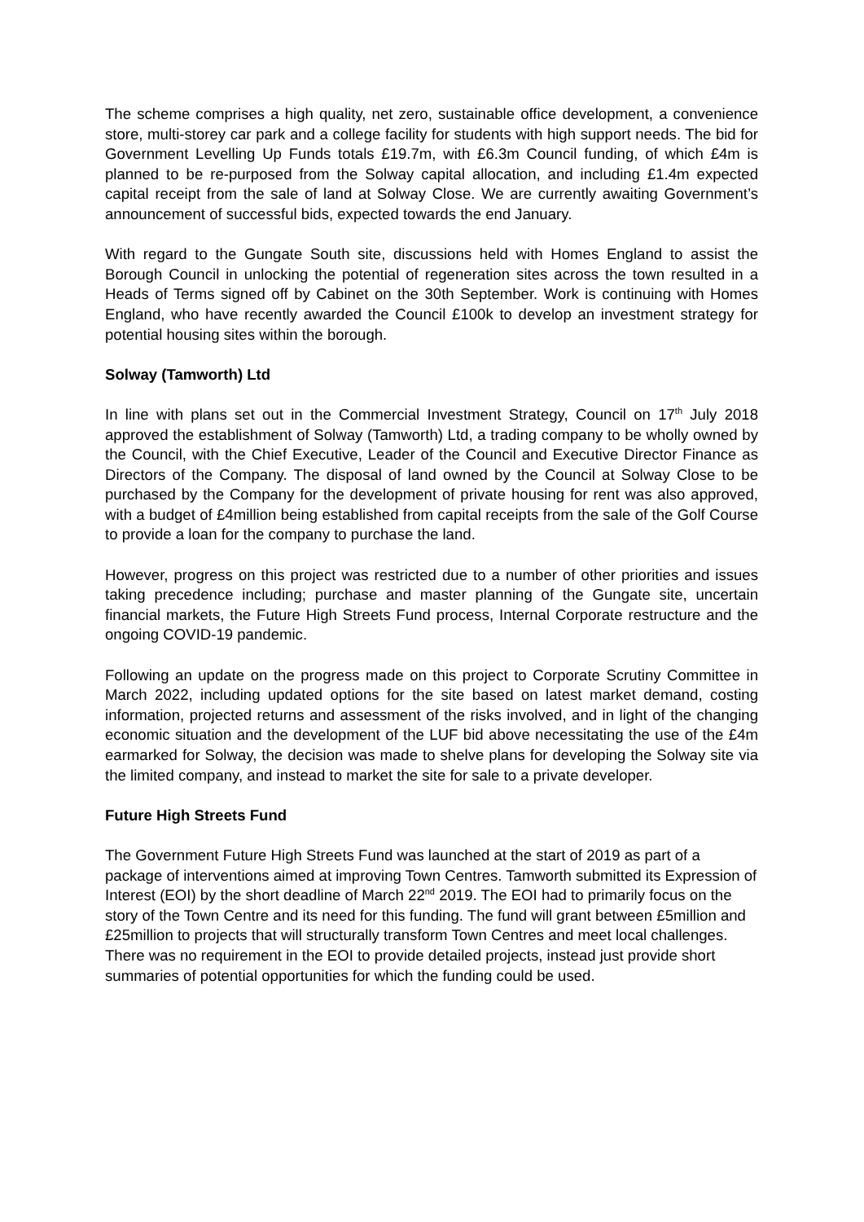The scheme comprises a high quality, net zero, sustainable office development, a convenience store, multi-storey car park and a college facility for students with high support needs. The bid for Government Levelling Up Funds totals £19.7m, with £6.3m Council funding, of which £4m is planned to be re-purposed from the Solway capital allocation, and including £1.4m expected capital receipt from the sale of land at Solway Close. We are currently awaiting Government’s announcement of successful bids, expected towards the end January.
With regard to the Gungate South site, discussions held with Homes England to assist the Borough Council in unlocking the potential of regeneration sites across the town resulted in a Heads of Terms signed off by Cabinet on the 30th September. Work is continuing with Homes England, who have recently awarded the Council £100k to develop an investment strategy for potential housing sites within the borough.
Solway (Tamworth) Ltd
In line with plans set out in the Commercial Investment Strategy, Council on 17<sup>th</sup> July 2018 approved the establishment of Solway (Tamworth) Ltd, a trading company to be wholly owned by the Council, with the Chief Executive, Leader of the Council and Executive Director Finance as Directors of the Company. The disposal of land owned by the Council at Solway Close to be purchased by the Company for the development of private housing for rent was also approved, with a budget of £4million being established from capital receipts from the sale of the Golf Course to provide a loan for the company to purchase the land.
However, progress on this project was restricted due to a number of other priorities and issues taking precedence including; purchase and master planning of the Gungate site, uncertain financial markets, the Future High Streets Fund process, Internal Corporate restructure and the ongoing COVID-19 pandemic.
Following an update on the progress made on this project to Corporate Scrutiny Committee in March 2022, including updated options for the site based on latest market demand, costing information, projected returns and assessment of the risks involved, and in light of the changing economic situation and the development of the LUF bid above necessitating the use of the £4m earmarked for Solway, the decision was made to shelve plans for developing the Solway site via the limited company, and instead to market the site for sale to a private developer.
Future High Streets Fund
The Government Future High Streets Fund was launched at the start of 2019 as part of a package of interventions aimed at improving Town Centres. Tamworth submitted its Expression of Interest (EOI) by the short deadline of March 22<sup>nd</sup> 2019. The EOI had to primarily focus on the story of the Town Centre and its need for this funding. The fund will grant between £5million and £25million to projects that will structurally transform Town Centres and meet local challenges. There was no requirement in the EOI to provide detailed projects, instead just provide short summaries of potential opportunities for which the funding could be used.